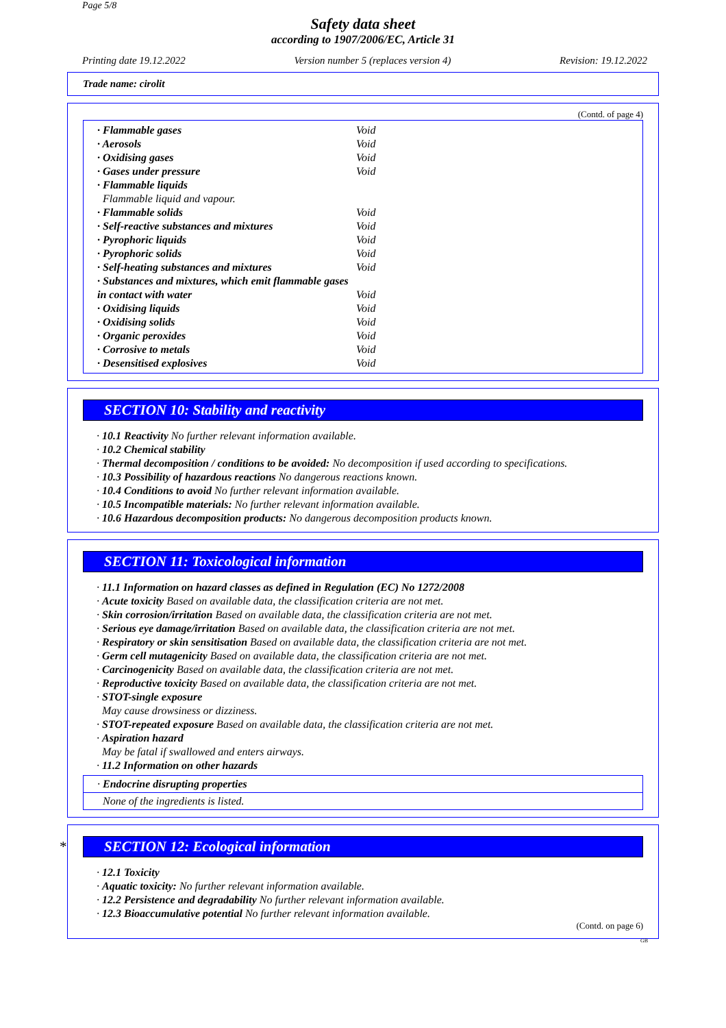Page 5/8
Safety data sheet
according to 1907/2006/EC, Article 31
Printing date 19.12.2022 Version number 5 (replaces version 4) Revision: 19.12.2022
Trade name: cirolit
(Contd. of page 4)
| · Flammable gases | Void |
| · Aerosols | Void |
| · Oxidising gases | Void |
| · Gases under pressure | Void |
| · Flammable liquids | |
| Flammable liquid and vapour. | |
| · Flammable solids | Void |
| · Self-reactive substances and mixtures | Void |
| · Pyrophoric liquids | Void |
| · Pyrophoric solids | Void |
| · Self-heating substances and mixtures | Void |
| · Substances and mixtures, which emit flammable gases in contact with water | Void |
| · Oxidising liquids | Void |
| · Oxidising solids | Void |
| · Organic peroxides | Void |
| · Corrosive to metals | Void |
| · Desensitised explosives | Void |
SECTION 10: Stability and reactivity
· 10.1 Reactivity No further relevant information available.
· 10.2 Chemical stability
· Thermal decomposition / conditions to be avoided: No decomposition if used according to specifications.
· 10.3 Possibility of hazardous reactions No dangerous reactions known.
· 10.4 Conditions to avoid No further relevant information available.
· 10.5 Incompatible materials: No further relevant information available.
· 10.6 Hazardous decomposition products: No dangerous decomposition products known.
SECTION 11: Toxicological information
· 11.1 Information on hazard classes as defined in Regulation (EC) No 1272/2008
· Acute toxicity Based on available data, the classification criteria are not met.
· Skin corrosion/irritation Based on available data, the classification criteria are not met.
· Serious eye damage/irritation Based on available data, the classification criteria are not met.
· Respiratory or skin sensitisation Based on available data, the classification criteria are not met.
· Germ cell mutagenicity Based on available data, the classification criteria are not met.
· Carcinogenicity Based on available data, the classification criteria are not met.
· Reproductive toxicity Based on available data, the classification criteria are not met.
· STOT-single exposure
May cause drowsiness or dizziness.
· STOT-repeated exposure Based on available data, the classification criteria are not met.
· Aspiration hazard
May be fatal if swallowed and enters airways.
· 11.2 Information on other hazards
· Endocrine disrupting properties
None of the ingredients is listed.
* SECTION 12: Ecological information
· 12.1 Toxicity
· Aquatic toxicity: No further relevant information available.
· 12.2 Persistence and degradability No further relevant information available.
· 12.3 Bioaccumulative potential No further relevant information available.
(Contd. on page 6)
GB